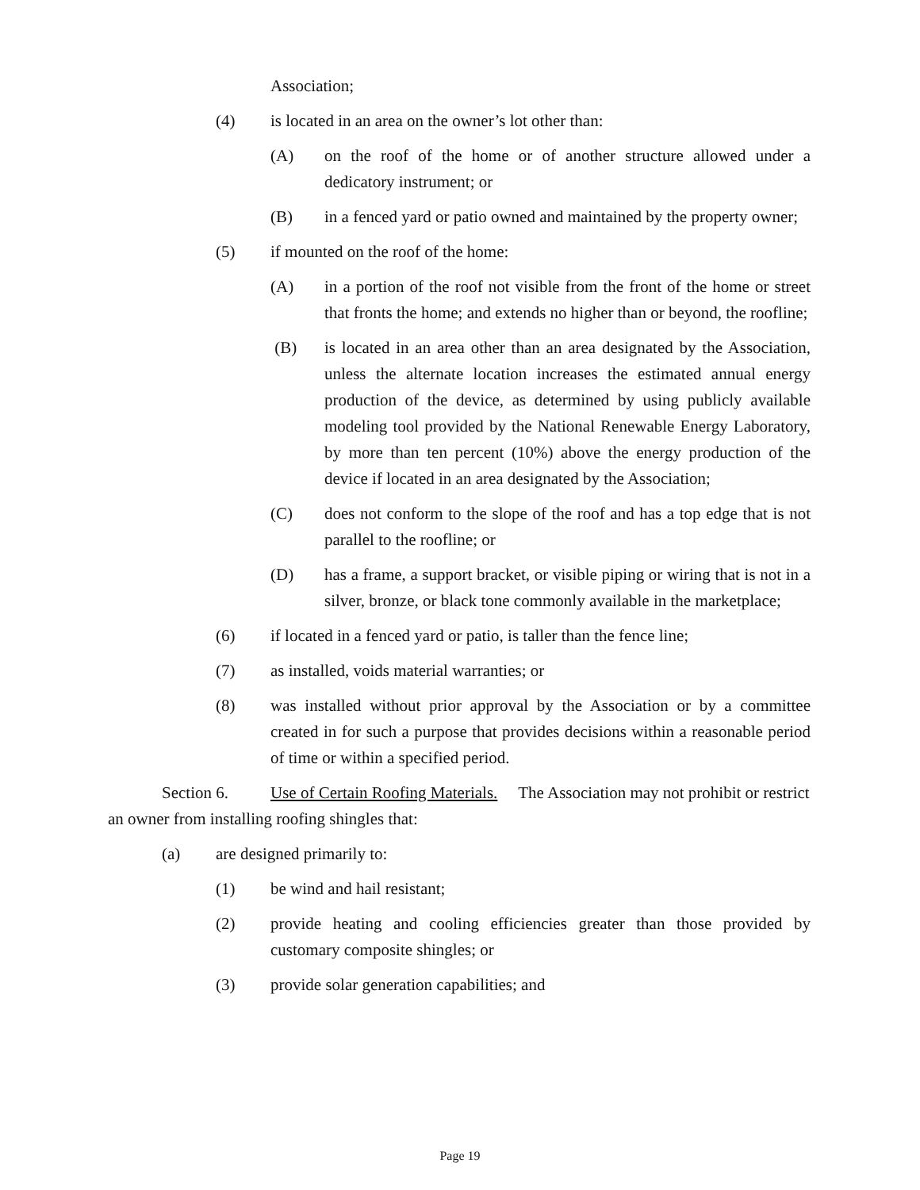Association;
(4) is located in an area on the owner’s lot other than:
(A) on the roof of the home or of another structure allowed under a dedicatory instrument; or
(B) in a fenced yard or patio owned and maintained by the property owner;
(5) if mounted on the roof of the home:
(A) in a portion of the roof not visible from the front of the home or street that fronts the home; and extends no higher than or beyond, the roofline;
(B) is located in an area other than an area designated by the Association, unless the alternate location increases the estimated annual energy production of the device, as determined by using publicly available modeling tool provided by the National Renewable Energy Laboratory, by more than ten percent (10%) above the energy production of the device if located in an area designated by the Association;
(C) does not conform to the slope of the roof and has a top edge that is not parallel to the roofline; or
(D) has a frame, a support bracket, or visible piping or wiring that is not in a silver, bronze, or black tone commonly available in the marketplace;
(6) if located in a fenced yard or patio, is taller than the fence line;
(7) as installed, voids material warranties; or
(8) was installed without prior approval by the Association or by a committee created in for such a purpose that provides decisions within a reasonable period of time or within a specified period.
Section 6. Use of Certain Roofing Materials. The Association may not prohibit or restrict an owner from installing roofing shingles that:
(a) are designed primarily to:
(1) be wind and hail resistant;
(2) provide heating and cooling efficiencies greater than those provided by customary composite shingles; or
(3) provide solar generation capabilities; and
Page 19